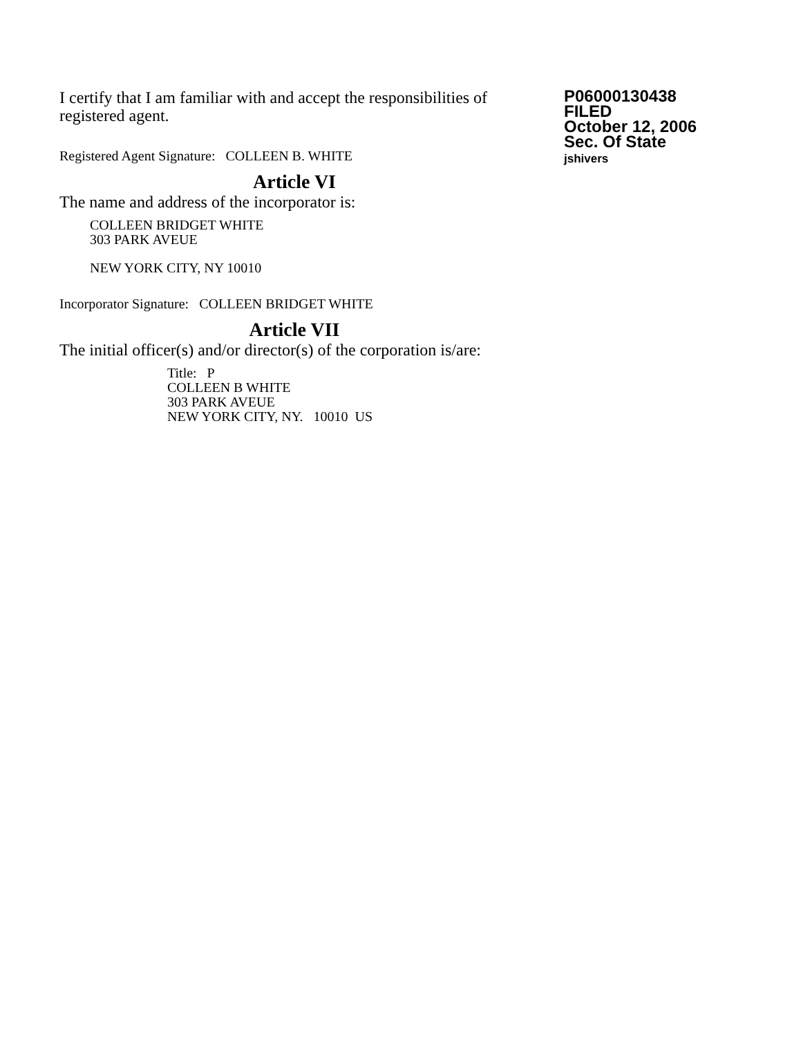I certify that I am familiar with and accept the responsibilities of registered agent.
Registered Agent Signature: COLLEEN B. WHITE
Article VI
The name and address of the incorporator is:
COLLEEN BRIDGET WHITE
303 PARK AVEUE
NEW YORK CITY, NY 10010
Incorporator Signature: COLLEEN BRIDGET WHITE
Article VII
The initial officer(s) and/or director(s) of the corporation is/are:
Title: P
COLLEEN B WHITE
303 PARK AVEUE
NEW YORK CITY, NY. 10010 US
P06000130438
FILED
October 12, 2006
Sec. Of State
jshivers